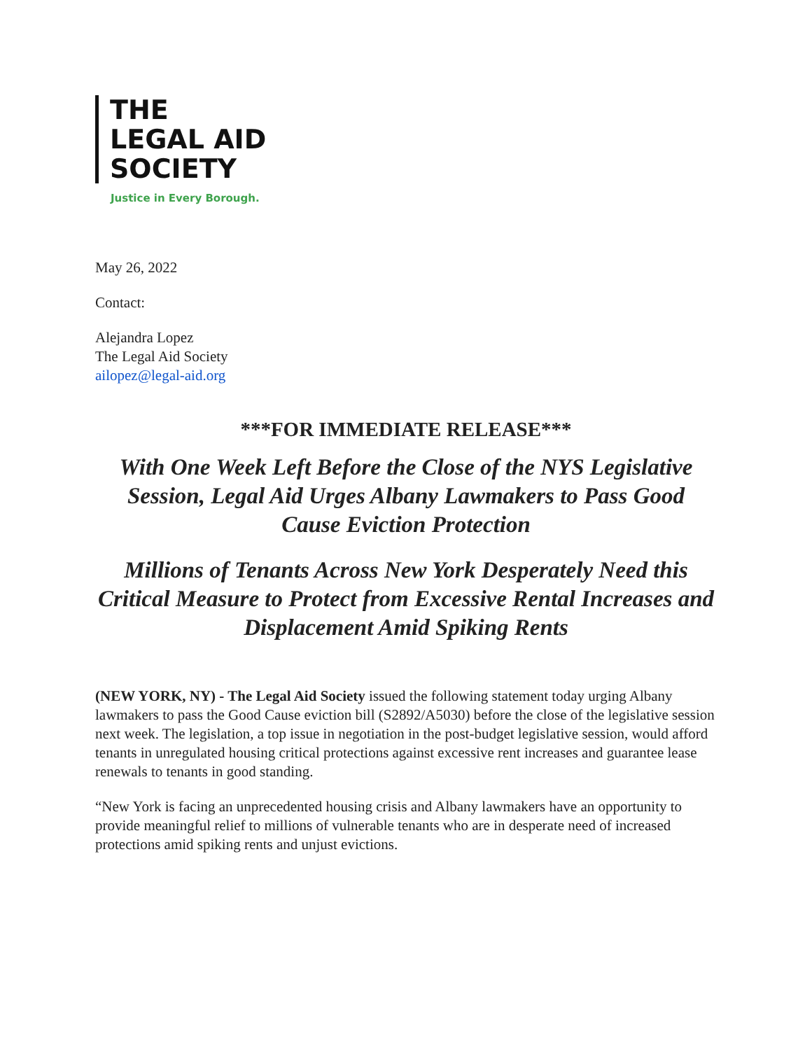THE
LEGAL AID
SOCIETY
Justice in Every Borough.
May 26, 2022
Contact:
Alejandra Lopez
The Legal Aid Society
ailopez@legal-aid.org
***FOR IMMEDIATE RELEASE***
With One Week Left Before the Close of the NYS Legislative Session, Legal Aid Urges Albany Lawmakers to Pass Good Cause Eviction Protection
Millions of Tenants Across New York Desperately Need this Critical Measure to Protect from Excessive Rental Increases and Displacement Amid Spiking Rents
(NEW YORK, NY) - The Legal Aid Society issued the following statement today urging Albany lawmakers to pass the Good Cause eviction bill (S2892/A5030) before the close of the legislative session next week. The legislation, a top issue in negotiation in the post-budget legislative session, would afford tenants in unregulated housing critical protections against excessive rent increases and guarantee lease renewals to tenants in good standing.
“New York is facing an unprecedented housing crisis and Albany lawmakers have an opportunity to provide meaningful relief to millions of vulnerable tenants who are in desperate need of increased protections amid spiking rents and unjust evictions.